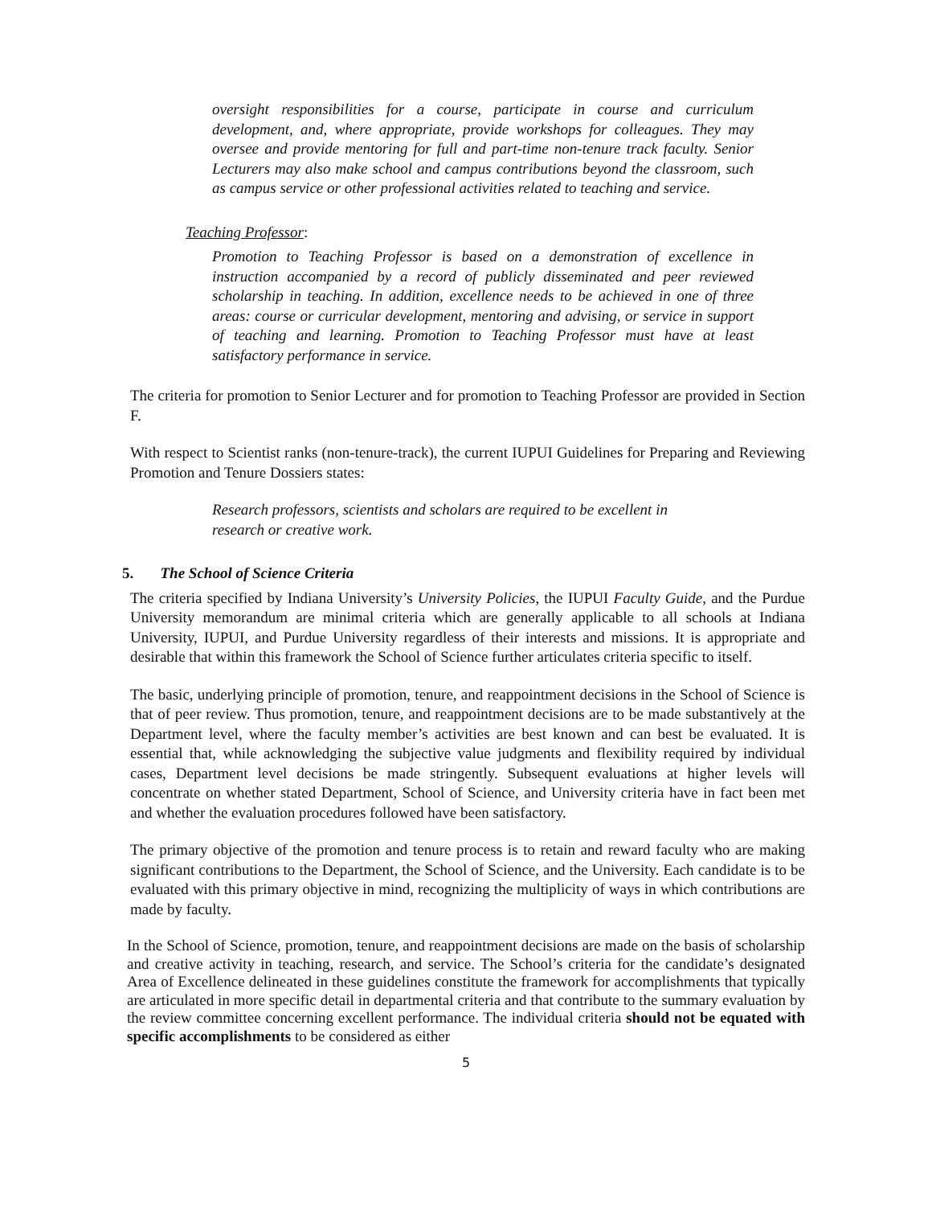oversight responsibilities for a course, participate in course and curriculum development, and, where appropriate, provide workshops for colleagues. They may oversee and provide mentoring for full and part-time non-tenure track faculty. Senior Lecturers may also make school and campus contributions beyond the classroom, such as campus service or other professional activities related to teaching and service.
Teaching Professor:
Promotion to Teaching Professor is based on a demonstration of excellence in instruction accompanied by a record of publicly disseminated and peer reviewed scholarship in teaching. In addition, excellence needs to be achieved in one of three areas: course or curricular development, mentoring and advising, or service in support of teaching and learning. Promotion to Teaching Professor must have at least satisfactory performance in service.
The criteria for promotion to Senior Lecturer and for promotion to Teaching Professor are provided in Section F.
With respect to Scientist ranks (non-tenure-track), the current IUPUI Guidelines for Preparing and Reviewing Promotion and Tenure Dossiers states:
Research professors, scientists and scholars are required to be excellent in research or creative work.
5. The School of Science Criteria
The criteria specified by Indiana University’s University Policies, the IUPUI Faculty Guide, and the Purdue University memorandum are minimal criteria which are generally applicable to all schools at Indiana University, IUPUI, and Purdue University regardless of their interests and missions. It is appropriate and desirable that within this framework the School of Science further articulates criteria specific to itself.
The basic, underlying principle of promotion, tenure, and reappointment decisions in the School of Science is that of peer review. Thus promotion, tenure, and reappointment decisions are to be made substantively at the Department level, where the faculty member’s activities are best known and can best be evaluated. It is essential that, while acknowledging the subjective value judgments and flexibility required by individual cases, Department level decisions be made stringently. Subsequent evaluations at higher levels will concentrate on whether stated Department, School of Science, and University criteria have in fact been met and whether the evaluation procedures followed have been satisfactory.
The primary objective of the promotion and tenure process is to retain and reward faculty who are making significant contributions to the Department, the School of Science, and the University. Each candidate is to be evaluated with this primary objective in mind, recognizing the multiplicity of ways in which contributions are made by faculty.
In the School of Science, promotion, tenure, and reappointment decisions are made on the basis of scholarship and creative activity in teaching, research, and service. The School’s criteria for the candidate’s designated Area of Excellence delineated in these guidelines constitute the framework for accomplishments that typically are articulated in more specific detail in departmental criteria and that contribute to the summary evaluation by the review committee concerning excellent performance. The individual criteria should not be equated with specific accomplishments to be considered as either
5